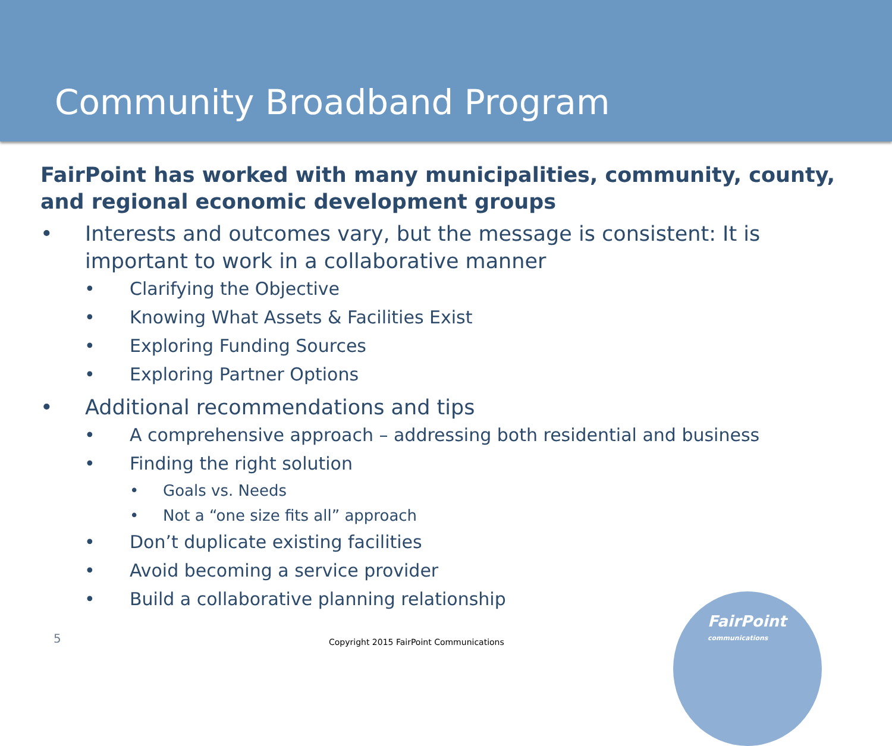Community Broadband Program
FairPoint has worked with many municipalities, community, county, and regional economic development groups
• Interests and outcomes vary, but the message is consistent: It is important to work in a collaborative manner
• Clarifying the Objective
• Knowing What Assets & Facilities Exist
• Exploring Funding Sources
• Exploring Partner Options
• Additional recommendations and tips
• A comprehensive approach – addressing both residential and business
• Finding the right solution
• Goals vs. Needs
• Not a “one size fits all” approach
• Don’t duplicate existing facilities
• Avoid becoming a service provider
• Build a collaborative planning relationship
5
Copyright 2015 FairPoint Communications
FairPoint
communications